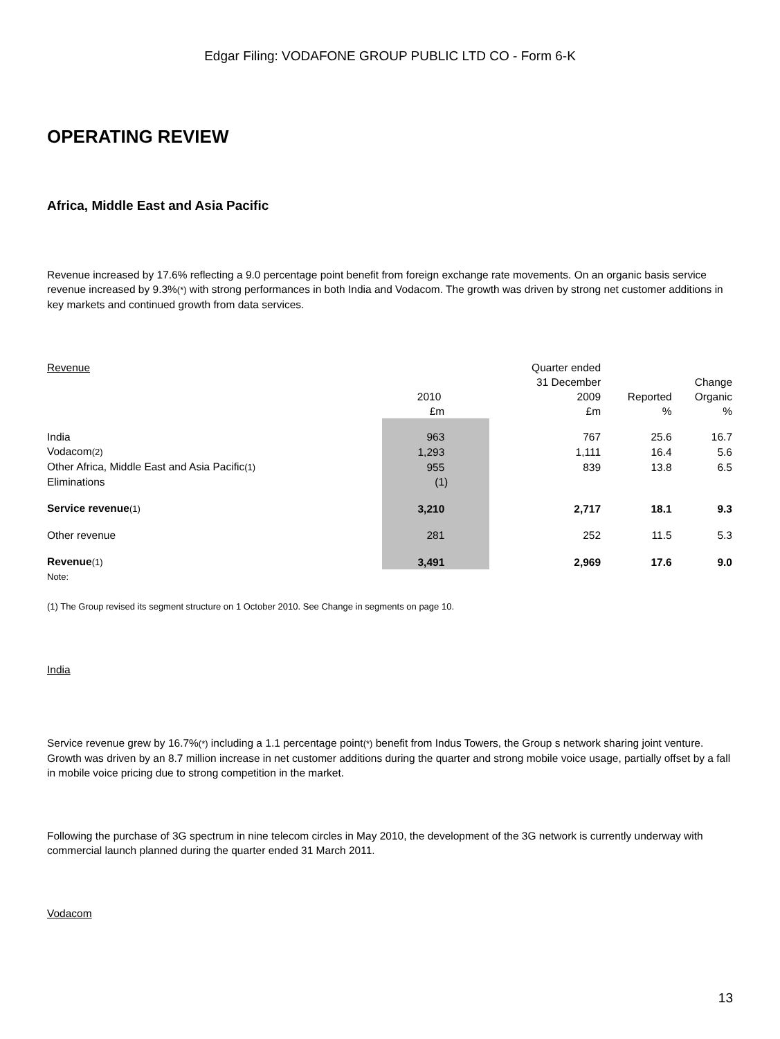Edgar Filing: VODAFONE GROUP PUBLIC LTD CO - Form 6-K
OPERATING REVIEW
Africa, Middle East and Asia Pacific
Revenue increased by 17.6% reflecting a 9.0 percentage point benefit from foreign exchange rate movements. On an organic basis service revenue increased by 9.3%(*) with strong performances in both India and Vodacom. The growth was driven by strong net customer additions in key markets and continued growth from data services.
| Revenue | | Quarter ended | | |
| --- | --- | --- | --- | --- |
| | | 31 December | | Change |
| | 2010 | 2009 | Reported | Organic |
| | £m | £m | % | % |
| India | 963 | 767 | 25.6 | 16.7 |
| Vodacom (2) | 1,293 | 1,111 | 16.4 | 5.6 |
| Other Africa, Middle East and Asia Pacific (1) | 955 | 839 | 13.8 | 6.5 |
| Eliminations | (1) | | | |
| Service revenue (1) | 3,210 | 2,717 | 18.1 | 9.3 |
| Other revenue | 281 | 252 | 11.5 | 5.3 |
| Revenue (1) | 3,491 | 2,969 | 17.6 | 9.0 |
Note:
(1) The Group revised its segment structure on 1 October 2010. See Change in segments on page 10.
India
Service revenue grew by 16.7%(*) including a 1.1 percentage point(*) benefit from Indus Towers, the Group s network sharing joint venture. Growth was driven by an 8.7 million increase in net customer additions during the quarter and strong mobile voice usage, partially offset by a fall in mobile voice pricing due to strong competition in the market.
Following the purchase of 3G spectrum in nine telecom circles in May 2010, the development of the 3G network is currently underway with commercial launch planned during the quarter ended 31 March 2011.
Vodacom
13